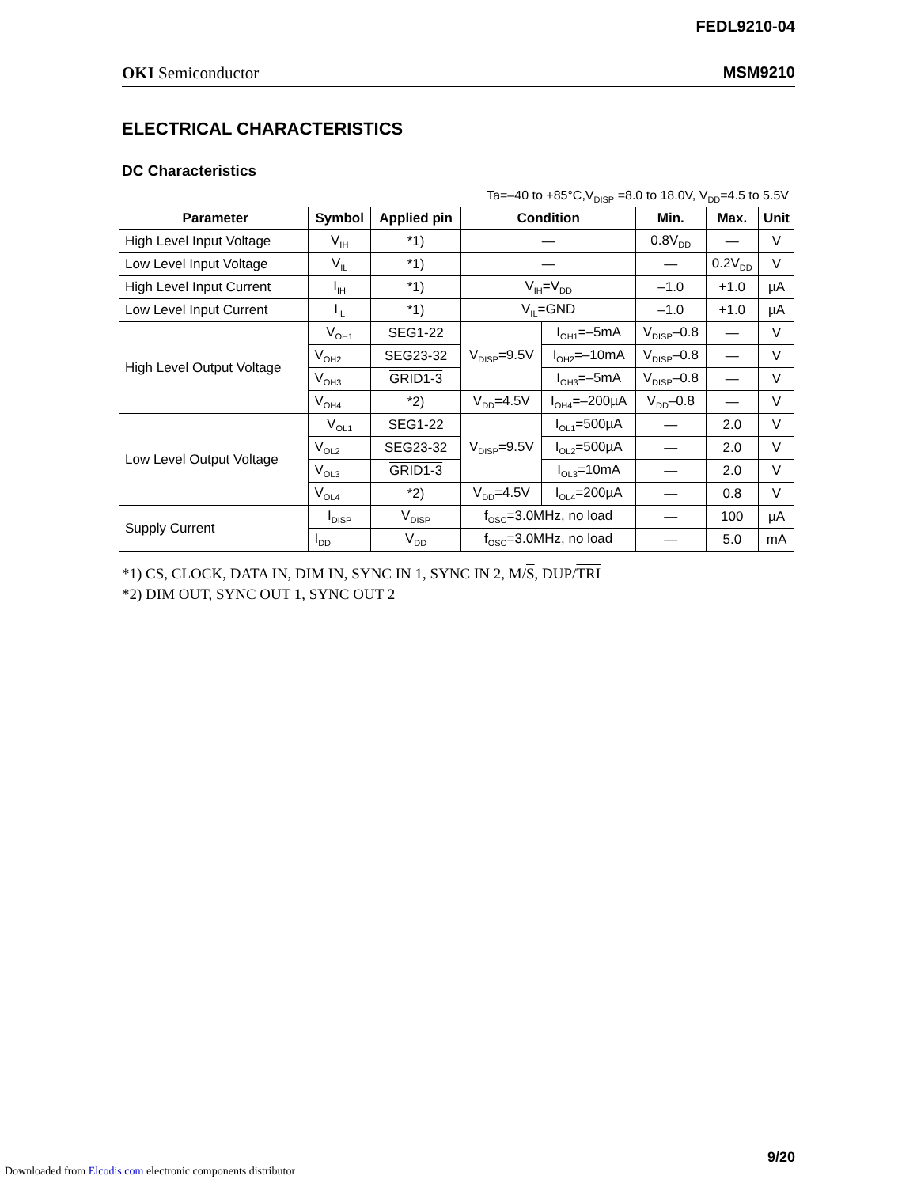FEDL9210-04
OKI Semiconductor MSM9210
ELECTRICAL CHARACTERISTICS
DC Characteristics
Ta=–40 to +85°C,V<sub>DISP</sub> =8.0 to 18.0V, V<sub>DD</sub>=4.5 to 5.5V
| Parameter | Symbol | Applied pin | Condition | | Min. | Max. | Unit |
| --- | --- | --- | --- | --- | --- | --- | --- |
| High Level Input Voltage | V<sub>IH</sub> | *1) | — | | 0.8V<sub>DD</sub> | — | V |
| Low Level Input Voltage | V<sub>IL</sub> | *1) | — | | — | 0.2V<sub>DD</sub> | V |
| High Level Input Current | I<sub>IH</sub> | *1) | V<sub>IH</sub>=V<sub>DD</sub> | | –1.0 | +1.0 | µA |
| Low Level Input Current | I<sub>IL</sub> | *1) | V<sub>IL</sub>=GND | | –1.0 | +1.0 | µA |
| High Level Output Voltage | V<sub>OH1</sub> | SEG1-22 | V<sub>DISP</sub>=9.5V | I<sub>OH1</sub>=–5mA | V<sub>DISP</sub>–0.8 | — | V |
| | V<sub>OH2</sub> | SEG23-32 | | I<sub>OH2</sub>=–10mA | V<sub>DISP</sub>–0.8 | — | V |
| | V<sub>OH3</sub> | GRID1-3 | | I<sub>OH3</sub>=–5mA | V<sub>DISP</sub>–0.8 | — | V |
| | V<sub>OH4</sub> | *2) | V<sub>DD</sub>=4.5V | I<sub>OH4</sub>=–200µA | V<sub>DD</sub>–0.8 | — | V |
| Low Level Output Voltage | V<sub>OL1</sub> | SEG1-22 | V<sub>DISP</sub>=9.5V | I<sub>OL1</sub>=500µA | — | 2.0 | V |
| | V<sub>OL2</sub> | SEG23-32 | | I<sub>OL2</sub>=500µA | — | 2.0 | V |
| | V<sub>OL3</sub> | GRID1-3 | | I<sub>OL3</sub>=10mA | — | 2.0 | V |
| | V<sub>OL4</sub> | *2) | V<sub>DD</sub>=4.5V | I<sub>OL4</sub>=200µA | — | 0.8 | V |
| Supply Current | I<sub>DISP</sub> | V<sub>DISP</sub> | f<sub>OSC</sub>=3.0MHz, no load | | — | 100 | µA |
| | I<sub>DD</sub> | V<sub>DD</sub> | f<sub>OSC</sub>=3.0MHz, no load | | — | 5.0 | mA |
*1) CS, CLOCK, DATA IN, DIM IN, SYNC IN 1, SYNC IN 2, M/S, DUP/TRI
*2) DIM OUT, SYNC OUT 1, SYNC OUT 2
9/20
Downloaded from Elcodis.com electronic components distributor